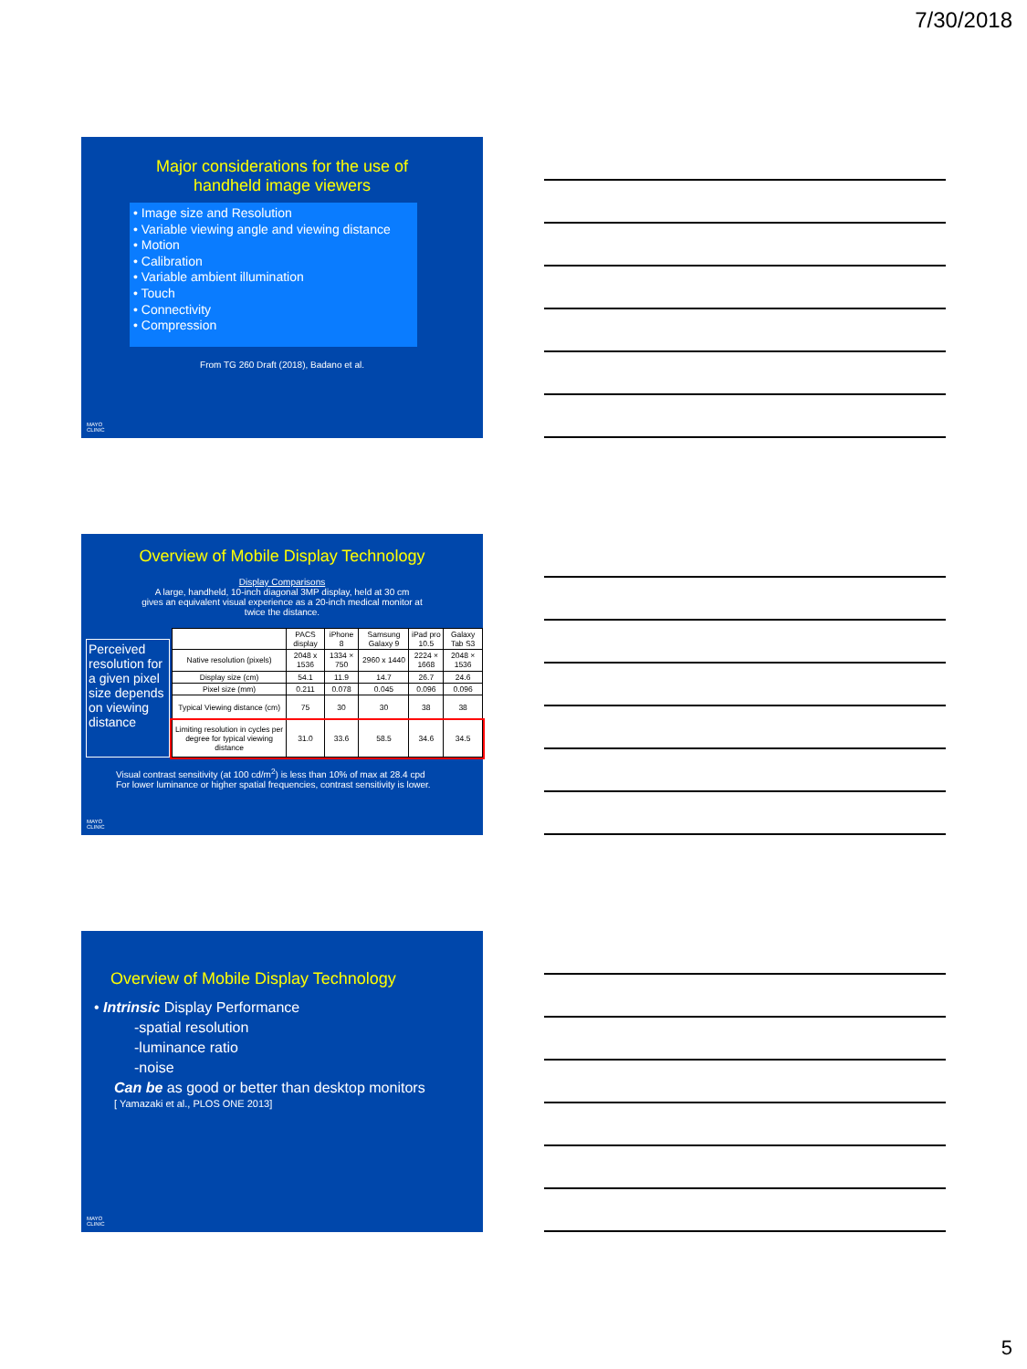7/30/2018
Major considerations for the use of
handheld image viewers
• Image size and Resolution
• Variable viewing angle and viewing distance
• Motion
• Calibration
• Variable ambient illumination
• Touch
• Connectivity
• Compression
From TG 260 Draft (2018), Badano et al.
MAYO
CLINIC
Overview of Mobile Display Technology
Display Comparisons
A large, handheld, 10-inch diagonal 3MP display, held at 30 cm
gives an equivalent visual experience as a 20-inch medical monitor at
twice the distance.
Perceived resolution for a given pixel size depends on viewing distance
| | PACS display | iPhone 8 | Samsung Galaxy 9 | iPad pro 10.5 | Galaxy Tab S3 |
| Native resolution (pixels) | 2048 x 1536 | 1334 × 750 | 2960 x 1440 | 2224 × 1668 | 2048 × 1536 |
| Display size (cm) | 54.1 | 11.9 | 14.7 | 26.7 | 24.6 |
| Pixel size (mm) | 0.211 | 0.078 | 0.045 | 0.096 | 0.096 |
| Typical Viewing distance (cm) | 75 | 30 | 30 | 38 | 38 |
| Limiting resolution in cycles per degree for typical viewing distance | 31.0 | 33.6 | 58.5 | 34.6 | 34.5 |
Visual contrast sensitivity (at 100 cd/m<sup>2</sup>) is less than 10% of max at 28.4 cpd
For lower luminance or higher spatial frequencies, contrast sensitivity is lower.
MAYO
CLINIC
Overview of Mobile Display Technology
• Intrinsic Display Performance
-spatial resolution
-luminance ratio
-noise
Can be as good or better than desktop monitors
[ Yamazaki et al., PLOS ONE 2013]
MAYO
CLINIC
5